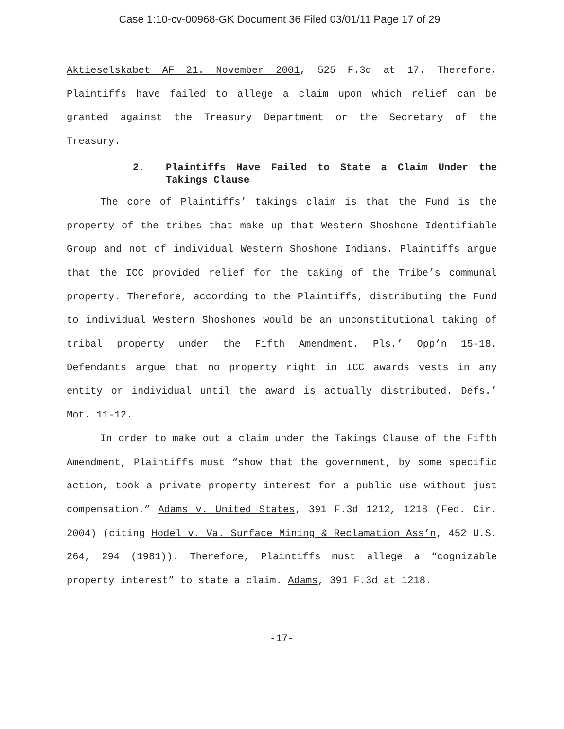Case 1:10-cv-00968-GK Document 36 Filed 03/01/11 Page 17 of 29
Aktieselskabet AF 21. November 2001, 525 F.3d at 17. Therefore, Plaintiffs have failed to allege a claim upon which relief can be granted against the Treasury Department or the Secretary of the Treasury.
2. Plaintiffs Have Failed to State a Claim Under the Takings Clause
The core of Plaintiffs’ takings claim is that the Fund is the property of the tribes that make up that Western Shoshone Identifiable Group and not of individual Western Shoshone Indians. Plaintiffs argue that the ICC provided relief for the taking of the Tribe’s communal property. Therefore, according to the Plaintiffs, distributing the Fund to individual Western Shoshones would be an unconstitutional taking of tribal property under the Fifth Amendment. Pls.’ Opp’n 15-18. Defendants argue that no property right in ICC awards vests in any entity or individual until the award is actually distributed. Defs.’ Mot. 11-12.
In order to make out a claim under the Takings Clause of the Fifth Amendment, Plaintiffs must “show that the government, by some specific action, took a private property interest for a public use without just compensation.” Adams v. United States, 391 F.3d 1212, 1218 (Fed. Cir. 2004) (citing Hodel v. Va. Surface Mining & Reclamation Ass’n, 452 U.S. 264, 294 (1981)). Therefore, Plaintiffs must allege a “cognizable property interest” to state a claim. Adams, 391 F.3d at 1218.
-17-